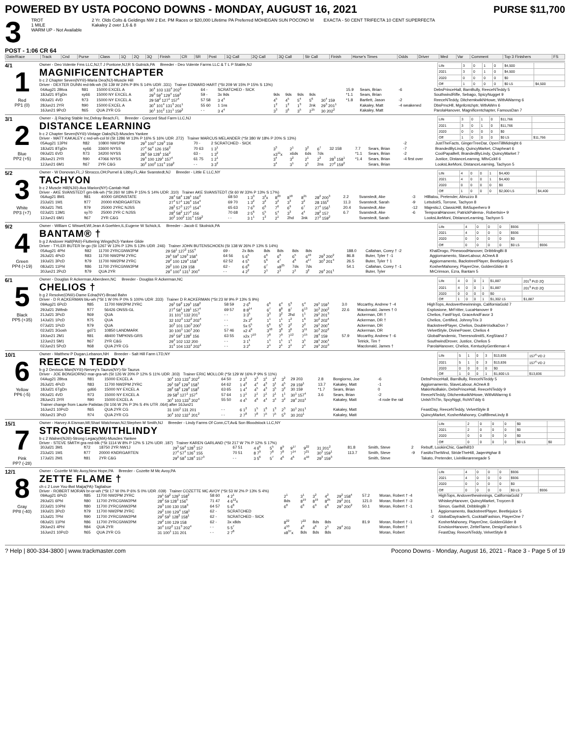POWERED BY USTA POCONO DOWNS - MONDAY, AUGUST 16, 2021
PURSE $11,700
3
TROT
1 MILE
WARM UP - Not Available
2 Yr. Olds Colts & Geldings NW 2 Ext. PM Races or $20,000 Lifetime PA Preferred MOHEGAN SUN POCONO M
Kakaley 2 over 1,6 & 8
EXACTA - 50 CENT TRIFECTA 10 CENT SUPERFECTA
POST - 1:06 CR 64
| Date/Race | Track | Cnd | Purse | Class | 1Q | 2Q | 3Q | Finish | CR | SR | Post | 1Q Call | 2Q Call | 3Q Call | Str Call | Finish | Horse's Times | Odds | Driver | Med | Var | Comment | Top 3 Finishers | FS |
| --- | --- | --- | --- | --- | --- | --- | --- | --- | --- | --- | --- | --- | --- | --- | --- | --- | --- | --- | --- | --- | --- | --- | --- | --- |
4/1
1
Red
PP1 (0)
Owner - Deo Volente Fms LLC,NJ;T J Pontone,NJ;R S Gutnick,PA Breeder - Deo Volente Farms LLC & T L P Stable,NJ
MAGNIFICENTCHAPTER
b c 2 Chapter Seven(NY®)-Maria Deo(NJ)-Muscle Hill
Driver - DEXTER DUNN red-blk-wh (St 139 W 24% P 8% S 14% UDR .331) Trainer EDWARD HART (*St 209 W 15% P 15% S 13%)
| Life | 3 | 0 | 1 | 0 | $4,500 | |
| 2021 | 3 | 0 | 1 | 0 | $4,500 | |
| 2020 | 0 | 0 | 0 | 0 | $0 | |
| Off | 1 | 0 | 0 | 0 | $0 L5 | $4,500 |
| 04Aug21 2Btva | ft81 | 15000 EXCEL A | 30<sup>4</sup> 103 133<sup>4</sup> 202<sup>2</sup> | 64 - | SCRATCHED - SICK | | | | | | 15.9 | Sears, Brian | -6 | DebsPrinceHall, BarnBully, ReeceNTeddy 5 |
| 18Jul21 9TgDn | sy66 | 15000 NY EXCEL A | 29<sup>3</sup> 59<sup>4</sup> 129<sup>4</sup> 159<sup>3</sup> | 59 - | 3x 9ds | 9ds | 9ds | 9ds | 9ds | | *1.1 | Sears, Brian | | SouthwindRifle, Sebago, SpicyNugget 9 |
| 09Jul21 4VD | ft73 | 15000 NY EXCEL A | 29 58<sup>2</sup> 127<sup>1</sup> 157<sup>4</sup> | 57 58 | 3 4<sup>4</sup> | 4<sup>5</sup> | 4<sup>5</sup> | 5<sup>4</sup> | 5<sup>6</sup> | 30<sup>4</sup> 159 | *1.8 | Bartlett, Jason | -2 | ReeceNTeddy, DitchemkwikNHowe, WithAWarrng 6 |
| 28Jun21 2YR | ft90 | 15000 EXCEL A | 30<sup>4</sup> 101<sup>4</sup> 131<sup>3</sup> 201<sup>1</sup> | 55 60 | 1 1ns | 1<sup>2</sup> | 1<sup>2</sup> | 1<sup>3</sup> | 2nk | 29<sup>3</sup> 201<sup>1</sup> | | Kakaley, Matt | -4 weakened | DbsPrncHll, Mgnfcntchptr, WthAWrn 6 |
| 16Jun21 9PcD | ft65 | QUA 2YR CG | 30<sup>1</sup> 101<sup>2</sup> 131<sup>1</sup> 159<sup>2</sup> | - - | 3 4<sup>4</sup> | 3<sup>3</sup> | 3<sup>6</sup> | 3<sup>5</sup> | 2<sup>15</sup> | 30 202<sup>2</sup> | | Kakaley, Matt | | ParolaHanover, Magnificentchapter, FamousDan 7 |
3/1
2
Blue
PP2 (+5)
Owner - Jj Racing Stable Inc,Delray Beach,FL Breeder - Concord Stud Farm LLC,NJ
DISTANCE LEARNING
b c 2 Chapter Seven(NY®)-Vintage Oaks(NJ)-Muscles Yankee
Driver - MATT KAKALEY c red-wh-col bl (St 1286 W 13% P 16% S 16% UDR .272) Trainer MARCUS MELANDER (*St 380 W 18% P 20% S 13%)
| Life | 3 | 0 | 1 | 0 | $11,766 | |
| 2021 | 3 | 0 | 1 | 0 | $11,766 | |
| 2020 | 0 | 0 | 0 | 0 | $0 | |
| Off | 1 | 0 | 0 | 0 | $0 L5 | $11,766 |
| 05Aug21 13Phl | ft82 | 10800 NW1PM | 29<sup>3</sup> 100<sup>1</sup> 129<sup>3</sup> 159 | 70 - | 2 SCRATCHED - SICK | | | | | | | | -2 | JustTheFacts, GingerTreeDar, OpenTillMidnight 6 |
| 18Jul21 8TgDn | sy66 | 33600 NYSS | 27<sup>4</sup> 56<sup>4</sup> 126 156<sup>2</sup> | 70 63 | 1 3<sup>1</sup> | 3<sup>3</sup> | 2<sup>1</sup> | 3<sup>2</sup> | 6<sup>7</sup> | 32 158 | 7.7 | Sears, Brian | -7 | BrandedByLindy, QuincyMarket, Chapheart 6 |
| 09Jul21 6VD | ft73 | 34200 NYSS | 28<sup>3</sup> 59 128<sup>1</sup> 156<sup>2</sup> | 63 - | 1 3<sup>2</sup> | x3<sup>11</sup>x | x6ds | 6ds | 7ds | | *1.1 | Sears, Brian | -2 | CoolPapaBell, BrandedByLindy, QuincyMarket 7 |
| 28Jun21 2YR | ft90 | 47066 NYSS | 29<sup>4</sup> 100 129<sup>1</sup> 157<sup>4</sup> | 61 75 | 1 2<sup>1</sup> | 3<sup>4</sup> | 3<sup>2</sup> | 2<sup>1</sup> | 2<sup>2</sup> | 28<sup>3</sup> 158<sup>1</sup> | *1.4 | Sears, Brian | -4 first over | Justice, DistanceLearnng, MltvCcktl 6 |
| 12Jun21 6M1 | ft67 | 2YR C&G | 30<sup>2</sup> 100<sup>2</sup> 131<sup>4</sup> 159<sup>2</sup> | - - | 3 3<sup>2</sup> | 3<sup>4</sup> | 3<sup>1</sup> | 3<sup>1</sup> | 2ns | 27<sup>2</sup> 159<sup>2</sup> | | Sears, Brian | | LooksLikeMoni, DistanceLearning, Tachyon 5 |
5/2
3
White
PP3 (+7)
Owner - W Donovan,FL;J Sbrocco,OH;Purnel & Libby,FL;Ake Svanstedt,NJ Breeder - Little E LLC,NY
TACHYON
b c 2 Muscle Hill(NJ®)-Ava Marion(NY)-Cantab Hall
Driver - AKE SVANSTEDT grn-blk-wh (*St 260 W 18% P 15% S 14% UDR .310) Trainer AKE SVANSTEDT (St 60 W 33% P 13% S 17%)
| Life | 4 | 0 | 0 | 1 | $4,400 | |
| 2021 | 4 | 0 | 0 | 1 | $4,400 | |
| 2020 | 0 | 0 | 0 | 0 | $0 | |
| Off | 1 | 0 | 0 | 0 | $2,000 L5 | $4,400 |
| 06Aug21 8M1 | ft81 | 40000 GRDNSTATE | 28<sup>4</sup> 58<sup>4</sup> 128<sup>1</sup> 156<sup>2</sup> | 68 50 | 1 3<sup>3</sup> | 3<sup>2</sup>x | 8<sup>20</sup> | 8<sup>18</sup> | 8<sup>21</sup> | 28<sup>2</sup> 200<sup>3</sup> | 2.2 | Svanstedt, Ake | -3 | HlBalou, Pretender, Abruzzo 8 |
| 23Jul21 1M1 | ft77 | 20000 KNDRGARTEN | 27<sup>4</sup> 57<sup>1</sup> 126<sup>4</sup> 154<sup>4</sup> | 69 70 | 1 3<sup>2</sup> | 3<sup>2</sup> | 3<sup>2</sup> | 3<sup>3</sup> | 3<sup>2</sup> | 28 155<sup>2</sup> | 11.3 | Svanstedt, Sarah | -9 | LetsdoitS, Torrone, Tachyon 8 |
| 09Jul21 7M1 | ft79 | 25000 2YRC NJSS | 28<sup>2</sup> 57<sup>3</sup> 127<sup>1</sup> 154<sup>4</sup> | 65 63 | 7 6<sup>9</sup> | 6<sup>6</sup> | 7<sup>6</sup> | 6<sup>9</sup> | 6<sup>7</sup> | 27<sup>4</sup> 156<sup>1</sup> | 20.4 | Svanstedt, Ake | -12 | MajesticJ, ClassicHill, BASuperhero 9 |
| 02Jul21 13M1 | sy70 | 25000 2YR C NJSS | 28<sup>2</sup> 58<sup>2</sup> 127<sup>4</sup> 156 | 70 68 | 2 5<sup>6</sup> | 5<sup>5</sup> | 5<sup>4</sup> | 3<sup>3</sup> | 4<sup>4</sup> | 28<sup>2</sup> 157 | 6.7 | Svanstedt, Ake | -6 | TemporalHanover, PatrickPalema-, Robertsin+ 9 |
| 12Jun21 6M1 | ft67 | 2YR C&G | 30<sup>2</sup> 100<sup>2</sup> 131<sup>4</sup> 159<sup>2</sup> | - - | 3 1<sup>1</sup> | 1<sup>2</sup> | 2<sup>1</sup> | 2hd | 3nk | 27<sup>3</sup> 159<sup>2</sup> | | Svanstedt, Sarah | | LooksLikeMoni, DistanceLearning, Tachyon 5 |
9/2
4
Green
PP4 (+19)
Owner - William C Wiswell,WI;Jean A Goehlen,IL;Eugene W Schick,IL Breeder - Jacob E Skolnick,PA
BANTAM® †
b g 2 Andover Hall(PA®)-Fluttering Wings(NJ)-Yankee Glide
Driver - TYLER BUTER br-go (St 1267 W 13% P 13% S 13% UDR .246) Trainer JOHN BUTENSCHOEN (St 138 W 26% P 13% S 14%)
| Life | 4 | 0 | 0 | 0 | $936 | |
| 2021 | 4 | 0 | 0 | 0 | $936 | |
| 2020 | 0 | 0 | 0 | 0 | $0 | |
| Off | 0 | 0 | 0 | 0 | $0 L5 | $936 |
| 05Aug21 4Phl | ft82 | 11700 2YRCGNW2PM | 29 58<sup>1</sup> 127<sup>2</sup> 155<sup>4</sup> | 69 - | 2x 8ds | 8ds | 8ds | 8ds | 8ds | | 188.0 | Callahan, Corey † -2 | | KhalDrogo, PinewoodHanover, DribblingBi 8 |
| 26Jul21 4PcD | ft83 | 11700 NW2PM 2YRC | 29<sup>1</sup> 59<sup>2</sup> 129<sup>3</sup> 158<sup>1</sup> | 64 56 | 5 6<sup>5</sup> | 6<sup>6</sup> | 6<sup>6</sup> | 6<sup>5</sup> | 6<sup>10</sup> | 29<sup>3</sup> 200<sup>2</sup> | 86.8 | Buter, Tyler † -1 | | Aggiornamento, SlaveLabour, AOneA 8 |
| 19Jul21 3PcD | ft79 | 11700 NW2PM 2YRC | 29<sup>2</sup> 100 129<sup>4</sup> 158<sup>1</sup> | 62 52 | 4 5<sup>5</sup> | 5<sup>6</sup> | 4<sup>7</sup> | 4<sup>6</sup> | 4<sup>17</sup> | 30<sup>3</sup> 201<sup>4</sup> | 26.5 | Buter, Tyler † 1 | | Aggiornamento, BackstreetPlayer, Beetlejuice 5 |
| 08Jul21 11Phl | ft86 | 11700 2YRCGNW2PM | 29<sup>2</sup> 100 129 158 | 62 - | 6 6<sup>8</sup> | 6<sup>7</sup> | x8<sup>25</sup> | 7ds | 7ds | | 54.1 | Callahan, Corey † -1 | | KosherMahoney, PlayerOne, GoldenGlider 8 |
| 30Jun21 2PcD | ft79 | QUA 2YR | 29<sup>4</sup> 100<sup>4</sup> 131<sup>1</sup> 200<sup>4</sup> | - - | 4 2<sup>2</sup> | 2<sup>1</sup> | 2<sup>1</sup> | 2<sup>1</sup> | 3<sup>2</sup> | 29<sup>4</sup> 201<sup>1</sup> | | Buter, Tyler | | MrCrimson, Ezra, Bantam 5 |
6/1
5
Black
PP5 (+35)
Owner - Douglas R Ackerman,Aberdeen,NC Breeder - Douglas R Ackerman,NC
CHELIOS †
b g 2 Resolve(ON®)-Dame Edna(NY)-Broad Bahn
Driver - D R ACKERMAN blu-wh (*St 1 W 0% P 0% S 100% UDR .333) Trainer D R ACKERMAN (*St 23 W 9% P 13% S 9%)
| Life | 4 | 0 | 0 | 1 | $1,887 | 201<sup>3</sup> PcD 2Q |
| 2021 | 4 | 0 | 0 | 1 | $1,887 | 201<sup>3</sup> PcD 2Q |
| 2020 | 0 | 0 | 0 | 0 | $0 | |
| Off | 1 | 0 | 0 | 1 | $1,302 L5 | $1,887 |
| 09Aug21 6PcD | ft85 | 11700 NW2PM 2YRC | 29<sup>1</sup> 59<sup>2</sup> 129<sup>1</sup> 158<sup>2</sup> | 58 59 | 2 6<sup>6</sup> | 6<sup>6</sup> | 6<sup>4</sup> | 5<sup>3</sup> | 5<sup>4</sup> | 29<sup>1</sup> 159<sup>1</sup> | 3.0 | Mccarthy, Andrew † -4 | | HighTops, Andoverthewinnings, CaliforniaGold 7 |
| 29Jul21 3Wbsb | ft77 | 56426 ONSS-GL | 27<sup>4</sup> 58<sup>1</sup> 128<sup>1</sup> 157<sup>4</sup> | 69 57 | 8 8<sup>14</sup> | 6<sup>7</sup> | 8<sup>8</sup> | 8<sup>7</sup> | 6<sup>13</sup> | 30<sup>3</sup> 200<sup>2</sup> | 22.6 | Macdonald, James † 0 | | Esplosione, MrFritter, LucaHanover 9 |
| 21Jul21 3PcD | ft69 | QUA | 31 101<sup>3</sup> 132 201<sup>3</sup> | - - | 3 3<sup>5</sup> | 3<sup>3</sup> | 3<sup>2</sup> | 2hd | 1<sup>1</sup> | 29<sup>1</sup> 201<sup>3</sup> | | Ackerman, DR † | | Chelios, FastFloyd, GraceAndFavor 3 |
| 14Jul21 1PcD | ft75 | QUA | 32 102<sup>3</sup> 132<sup>2</sup> 202<sup>4</sup> | - - | 2x 2<sup>2</sup> | 1<sup>1</sup> | 1<sup>1</sup> | 1<sup>2</sup> | 1<sup>6</sup> | 30<sup>2</sup> 202<sup>4</sup> | | Ackerman, DR † | | Chelios, Certified, JohnnyTrix 3 |
| 07Jul21 1PcD | ft79 | QUA | 30<sup>2</sup> 101 130<sup>3</sup> 200<sup>1</sup> | - - | 5x 5<sup>5</sup> | 5<sup>6</sup> | 5<sup>5</sup> | 2<sup>2</sup> | 2<sup>2</sup> | 29<sup>1</sup> 200<sup>4</sup> | | Ackerman, DR | | BackstreetPlayer, Chelios, DoubleVodkaDon 7 |
| 02Jul21 3Gosh | gd71 | 10850 LANDMARK | 30 100<sup>1</sup> 130<sup>1</sup> 200 | 57 46 | x2 4<sup>9</sup> | 3<sup>10</sup> | 3<sup>8</sup> | 3<sup>6</sup> | 3<sup>11</sup> | 30<sup>3</sup> 202<sup>2</sup> | | Ackerman, DR | | VelvetStyle, DivinePower, Chelios 4 |
| 19Jun21 2M1 | ft81 | 48400 TMPKNS-GRS | 29<sup>1</sup> 59<sup>2</sup> 128<sup>2</sup> 156 | 63 55 | x2x 7<sup>10</sup> | 7<sup>8</sup> | 7<sup>9</sup> | 7<sup>12</sup> | 7<sup>15</sup> | 28<sup>4</sup> 159 | 57.9 | Mccarthy, Andrew † -6 | | GlobalPandemic, TheresnolimitS, KegStand 7 |
| 12Jun21 5M1 | ft67 | 2YR C&G | 29<sup>4</sup> 102 132 200 | - - | 3 1<sup>1</sup> | 1<sup>1</sup> | 1<sup>1</sup> | 1<sup>1</sup> | 3<sup>1</sup> | 28<sup>1</sup> 200<sup>1</sup> | | Tetrick, Tim † | | SouthwindDrover, Justice, Chelios 5 |
| 02Jun21 5PcD | ft68 | QUA 2YR CG | 31<sup>2</sup> 104 133<sup>1</sup> 202<sup>1</sup> | - - | 3 2<sup>1</sup> | 2<sup>1</sup> | 2<sup>1</sup> | 2<sup>1</sup> | 2<sup>1</sup> | 29<sup>1</sup> 202<sup>3</sup> | | Macdonald, James † | | ParolaHanover, Chelios, KentuckyGentleman 4 |
10/1
6
Yellow
PP6 (-5)
Owner - Matthew P Dugan,Lebanon,NH Breeder - Salt Hill Farm LTD,NY
REECE N TEDDY
b g 2 Devious Man(NY®)-Nervey's Taurus(NY)-Sir Taurus
Driver - JOE BONGIORNO mar-gra-wh (St 126 W 20% P 12% S 11% UDR .303) Trainer ERIC MOLLOR (*St 129 W 16% P 9% S 11%)
| Life | 5 | 1 | 0 | 3 | $13,836 | 157<sup>4</sup> VD 2 |
| 2021 | 5 | 1 | 0 | 3 | $13,836 | 157<sup>4</sup> VD 2 |
| 2020 | 0 | 0 | 0 | 0 | $0 | |
| Off | 1 | 0 | 0 | 1 | $1,800 L5 | $13,836 |
| 04Aug21 2Btva | ft81 | 15000 EXCEL A | 30<sup>4</sup> 103 133<sup>4</sup> 202<sup>2</sup> | 64 50 | 2 3<sup>3</sup> | 3<sup>3</sup> | 3<sup>1</sup> | 3<sup>1</sup> | 3<sup>2</sup> | 29 203 | 2.8 | Bongiorno, Joe | -6 | DebsPrinceHall, BarnBully, ReeceNTeddy 5 |
| 26Jul21 4PcD | ft83 | 11700 NW2PM 2YRC | 29<sup>1</sup> 59<sup>2</sup> 129<sup>3</sup> 158<sup>1</sup> | 64 62 | 1 4<sup>2</sup> | 4<sup>4</sup> | 4<sup>3</sup> | 3<sup>1</sup> | 4<sup>5</sup> | 29 159<sup>1</sup> | 13.7 | Kakaley, Matt | -1 | Aggiornamento, SlaveLabour, AOneA 8 |
| 18Jul21 6TgDn | gd66 | 15000 NY EXCEL A | 28<sup>2</sup> 58<sup>2</sup> 128<sup>2</sup> 158<sup>2</sup> | 63 65 | 1 4<sup>4</sup> | 4<sup>5</sup> | 4<sup>3</sup> | 3<sup>5</sup> | 3<sup>2</sup> | 30 159 | *1.7 | Sears, Brian | 0 | MakinNoBakin, DebsPrinceHall, ReeceNTeddy 9 |
| 09Jul21 4VD | ft73 | 15000 NY EXCEL A | 29 58<sup>2</sup> 127<sup>1</sup> 157<sup>4</sup> | 57 64 | 1 2<sup>1</sup> | 2<sup>1</sup> | 2<sup>1</sup> | 2<sup>1</sup> | 1<sup>1</sup> | 30<sup>1</sup> 157<sup>4</sup> | 3.6 | Sears, Brian | -2 | ReeceNTeddy, DitchemkwikNHowe, WithAWarrng 6 |
| 28Jun21 3YR | ft90 | 15000 EXCEL A | 30<sup>4</sup> 103 133<sup>3</sup> 202<sup>4</sup> | 55 50 | 4 4<sup>5</sup> | 4<sup>6</sup> | 4<sup>4</sup> | 3<sup>4</sup> | 3<sup>2</sup> | 28<sup>4</sup> 203<sup>1</sup> | | Kakaley, Matt | -4 rode the rail | UnlshThTtn, SpcyNggt, RchNTddy 6 |
| Trainer change from Laurie Patistas (St 106 W 2% P 3% S 4% UTR .064) after 16Jun21 | | | | | | | | | | | | | | |
| 16Jun21 10PcD | ft65 | QUA 2YR CG | 31 100<sup>1</sup> 131 201 | - - | 6 1<sup>2</sup> | 1<sup>5</sup> | 1<sup>6</sup> | 1<sup>3</sup> | 2<sup>3</sup> | 30<sup>1</sup> 201<sup>1</sup> | | Kakaley, Matt | | FeastDay, ReeceNTeddy, VelvetStyle 8 |
| 09Jun21 3PcD | ft74 | QUA 2YR CG | 30<sup>4</sup> 102 132<sup>1</sup> 201<sup>2</sup> | - - | 2 7<sup>8</sup> | 7<sup>8</sup> | 7<sup>5</sup> | 7<sup>5</sup> | 5<sup>9</sup> | 30 203<sup>1</sup> | | Kakaley, Matt | | QuincyMarket, KosherMahoney, CraftBrewLindy 8 |
15/1
7
Pink
PP7 (-28)
Owner - Harvey A Eisman,MI;Shari Watchman,NJ;Stephen M Smith,NJ Breeder - Lindy Farms Of Conn,CT;Av& Son Bloodstock LLC,NY
STRONGERWITHLINDY
b c 2 Walner(NJ®)-Strong Legacy(MA)-Muscles Yankee
Driver - STEVE SMITH gra-red-blk (*St 1114 W 8% P 12% S 12% UDR .187) Trainer KAREN GARLAND (*St 217 W 7% P 12% S 17%)
| Life | 2 | 0 | 0 | 0 | $0 | |
| 2021 | 2 | 0 | 0 | 0 | $0 | |
| 2020 | 0 | 0 | 0 | 0 | $0 | |
| Off | 0 | 0 | 0 | 0 | $0 L5 | $0 |
| 30Jul21 3M1 | ft72 | 18750 2YR NW1J | 29<sup>3</sup> 59<sup>4</sup> 128<sup>3</sup> 157 | 67 51 | 4 6<sup>6</sup> | 5<sup>5</sup> | 8<sup>9</sup> | 9<sup>17</sup> | 9<sup>22</sup> | 31 201<sup>2</sup> | 81.8 | Smith, Steve | 2 | Rebuff, LookinChic, Gaelhill10 |
| 23Jul21 1M1 | ft77 | 20000 KNDRGARTEN | 27<sup>4</sup> 57<sup>4</sup> 126<sup>4</sup> 155 | 70 51 | 8 7<sup>9</sup> | 7<sup>8</sup> | 7<sup>8</sup> | 7<sup>14</sup> | 7<sup>21</sup> | 30<sup>3</sup> 159<sup>1</sup> | 113.7 | Smith, Steve | -9 | FastAsTheWind, StrideTheHill, JaqenHghar 8 |
| 17Jul21 2M1 | ft81 | 2YR C&G | 29<sup>2</sup> 58<sup>4</sup> 128<sup>4</sup> 157<sup>3</sup> | - - | 3 5<sup>6</sup> | 5<sup>7</sup> | 4<sup>6</sup> | 4<sup>6</sup> | 4<sup>10</sup> | 29<sup>3</sup> 159<sup>3</sup> | | Smith, Steve | | Takato, Pretender, Livinlikearenegade 5 |
12/1
8
Gray
PP8 (-40)
Owner - Cozette M Mc Avoy,New Hope,PA Breeder - Cozette M Mc Avoy,PA
ZETTE FLAME †
ch c 2 Love You-Bwt Maija(PA)-Tagliabue
Driver - ROBERT MORAN br-or-wh (*St 17 W 0% P 6% S 0% UDR .039) Trainer COZETTE MC AVOY (*St 53 W 2% P 13% S 4%)
| Life | 4 | 0 | 0 | 0 | $936 | |
| 2021 | 4 | 0 | 0 | 0 | $936 | |
| 2020 | 0 | 0 | 0 | 0 | $0 | |
| Off | 0 | 0 | 0 | 0 | $0 L5 | $936 |
| 09Aug21 6PcD | ft85 | 11700 NW2PM 2YRC | 29<sup>1</sup> 59<sup>2</sup> 129<sup>1</sup> 158<sup>2</sup> | 58 60 | 4 2<sup>1</sup> | 2<sup>1</sup> | 3<sup>1</sup> | 3<sup>2</sup> | 4<sup>2</sup> | 29<sup>2</sup> 158<sup>4</sup> | 57.2 | Moran, Robert † -4 | | HighTops, Andoverthewinnings, CaliforniaGold 7 |
| 29Jul21 6Phl | ft80 | 11700 2YRCGNW2PM | 28<sup>2</sup> 59 128<sup>3</sup> 156<sup>4</sup> | 71 47 | 4 6<sup>12</sup>x | 8ds | 8<sup>19</sup> | 8<sup>19</sup> | 8<sup>25</sup> | 29<sup>2</sup> 201 | 121.0 | Moran, Robert † -3 | | WhiskeyHanover, QuincyMarket, Troycen 8 |
| 22Jul21 10Phl | ft80 | 11700 2YRCGNW2PM | 29<sup>3</sup> 100 130 158<sup>3</sup> | 64 57 | 5 6<sup>8</sup> | 6<sup>8</sup> | 6<sup>6</sup> | 6<sup>9</sup> | 6<sup>8</sup> | 29<sup>1</sup> 200<sup>2</sup> | 50.1 | Moran, Robert † -1 | | Simon, Gaelhill, DribblingBi 7 |
| 19Jul21 3PcD | ft79 | 11700 NW2PM 2YRC | 29<sup>2</sup> 100 129<sup>4</sup> 158<sup>1</sup> | 62 - | SCRATCHED | | | | | | | | 1 | Aggiornamento, BackstreetPlayer, Beetlejuice 5 |
| 15Jul21 7Phl | ft90 | 11700 2YRCGNW2PM | 29<sup>2</sup> 59<sup>1</sup> 128<sup>2</sup> 158<sup>1</sup> | 62 - | SCRATCHED - SICK | | | | | | | | -2 | GlobalDaytraderS, CocktailFashion, PlayerOne 7 |
| 08Jul21 11Phl | ft86 | 11700 2YRCGNW2PM | 29<sup>2</sup> 100 129 158 | 62 - | 3x x8ds | 8<sup>22</sup> | 7<sup>22</sup> | 8ds | 8ds | | 81.9 | Moran, Robert † -1 | | KosherMahoney, PlayerOne, GoldenGlider 8 |
| 29Jun21 4Phl | ft84 | QUA 2YR | 30<sup>4</sup> 102<sup>2</sup> 131<sup>3</sup> 202<sup>4</sup> | - - | 5 5<sup>7</sup> | 4<sup>10</sup> | 4<sup>8</sup> | 4<sup>6</sup> | 2<sup>1</sup> | 29<sup>4</sup> 203 | | Moran, Robert † | | EnvisionHanover, ZetteFlame, DesignFashion 5 |
| 16Jun21 10PcD | ft65 | QUA 2YR CG | 31 100<sup>1</sup> 131 201 | - - | 2 7<sup>8</sup> | x8<sup>37</sup>x | 8ds | 8ds | 8ds | | | Moran, Robert | | FeastDay, ReeceNTeddy, VelvetStyle 8 |
? Help | 800-334-3800 | www.trackmaster.com
Pocono Downs - Monday, August 16, 2021 - Race 3 - Page 5 of 19